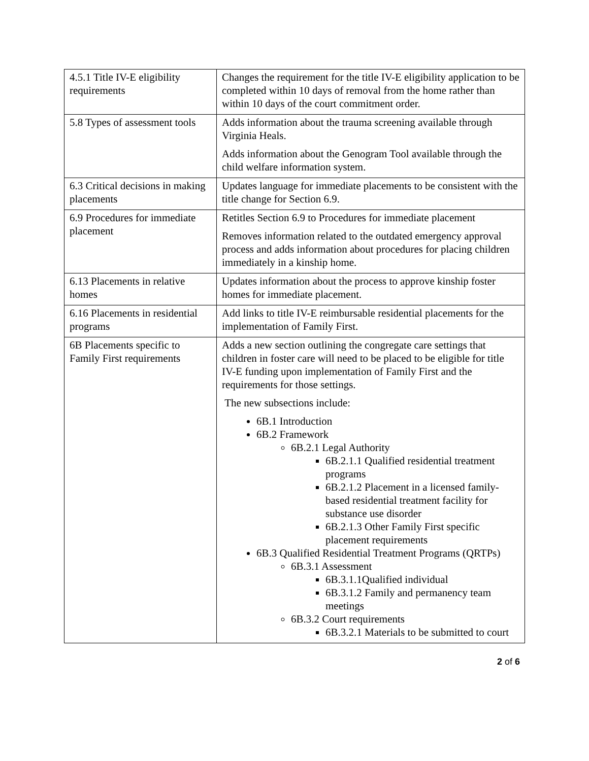| 4.5.1 Title IV-E eligibility requirements | Changes the requirement for the title IV-E eligibility application to be completed within 10 days of removal from the home rather than within 10 days of the court commitment order. |
| 5.8 Types of assessment tools | Adds information about the trauma screening available through Virginia Heals. Adds information about the Genogram Tool available through the child welfare information system. |
| 6.3 Critical decisions in making placements | Updates language for immediate placements to be consistent with the title change for Section 6.9. |
| 6.9 Procedures for immediate placement | Retitles Section 6.9 to Procedures for immediate placement Removes information related to the outdated emergency approval process and adds information about procedures for placing children immediately in a kinship home. |
| 6.13 Placements in relative homes | Updates information about the process to approve kinship foster homes for immediate placement. |
| 6.16 Placements in residential programs | Add links to title IV-E reimbursable residential placements for the implementation of Family First. |
| 6B Placements specific to Family First requirements | Adds a new section outlining the congregate care settings that children in foster care will need to be placed to be eligible for title IV-E funding upon implementation of Family First and the requirements for those settings. The new subsections include: 6B.1 Introduction 6B.2 Framework 6B.2.1 Legal Authority 6B.2.1.1 Qualified residential treatment programs 6B.2.1.2 Placement in a licensed family-based residential treatment facility for substance use disorder 6B.2.1.3 Other Family First specific placement requirements 6B.3 Qualified Residential Treatment Programs (QRTPs) 6B.3.1 Assessment 6B.3.1.1Qualified individual 6B.3.1.2 Family and permanency team meetings 6B.3.2 Court requirements 6B.3.2.1 Materials to be submitted to court |
2 of 6